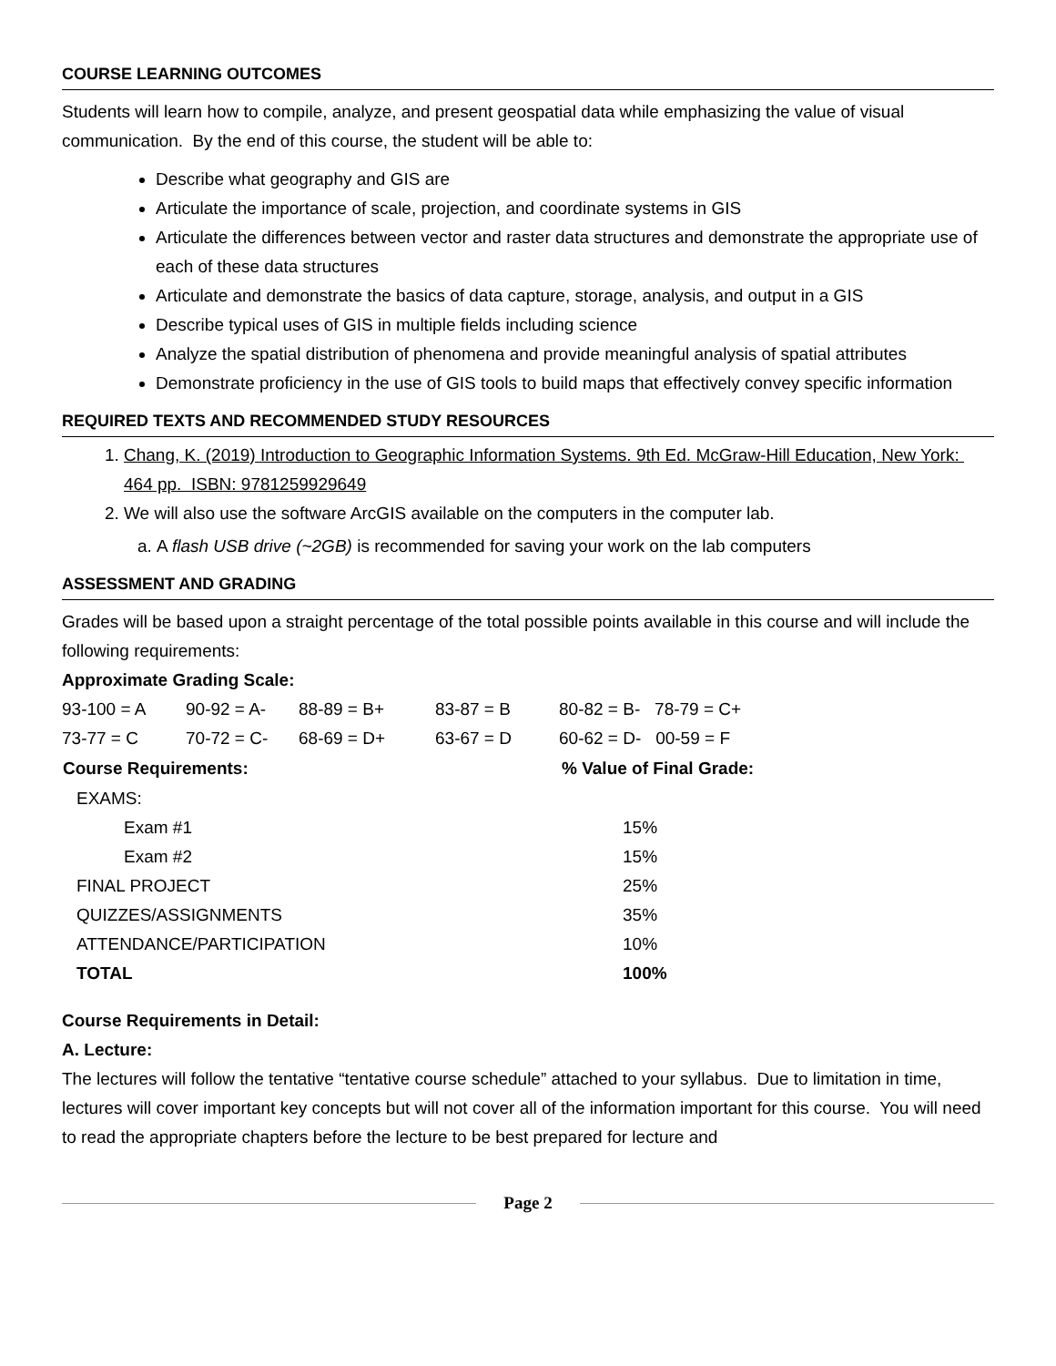COURSE LEARNING OUTCOMES
Students will learn how to compile, analyze, and present geospatial data while emphasizing the value of visual communication. By the end of this course, the student will be able to:
Describe what geography and GIS are
Articulate the importance of scale, projection, and coordinate systems in GIS
Articulate the differences between vector and raster data structures and demonstrate the appropriate use of each of these data structures
Articulate and demonstrate the basics of data capture, storage, analysis, and output in a GIS
Describe typical uses of GIS in multiple fields including science
Analyze the spatial distribution of phenomena and provide meaningful analysis of spatial attributes
Demonstrate proficiency in the use of GIS tools to build maps that effectively convey specific information
REQUIRED TEXTS AND RECOMMENDED STUDY RESOURCES
1. Chang, K. (2019) Introduction to Geographic Information Systems. 9th Ed. McGraw-Hill Education, New York: 464 pp. ISBN: 9781259929649
2. We will also use the software ArcGIS available on the computers in the computer lab.
a. A flash USB drive (~2GB) is recommended for saving your work on the lab computers
ASSESSMENT AND GRADING
Grades will be based upon a straight percentage of the total possible points available in this course and will include the following requirements:
Approximate Grading Scale:
| 93-100 = A | 90-92 = A- | 88-89 = B+ | 83-87 = B | 80-82 = B- 78-79 = C+ |
| 73-77 = C | 70-72 = C- | 68-69 = D+ | 63-67 = D | 60-62 = D- 00-59 = F |
| Course Requirements: | % Value of Final Grade: |
| --- | --- |
| EXAMS: | |
| Exam #1 | 15% |
| Exam #2 | 15% |
| FINAL PROJECT | 25% |
| QUIZZES/ASSIGNMENTS | 35% |
| ATTENDANCE/PARTICIPATION | 10% |
| TOTAL | 100% |
Course Requirements in Detail:
A. Lecture:
The lectures will follow the tentative “tentative course schedule” attached to your syllabus. Due to limitation in time, lectures will cover important key concepts but will not cover all of the information important for this course. You will need to read the appropriate chapters before the lecture to be best prepared for lecture and
Page 2